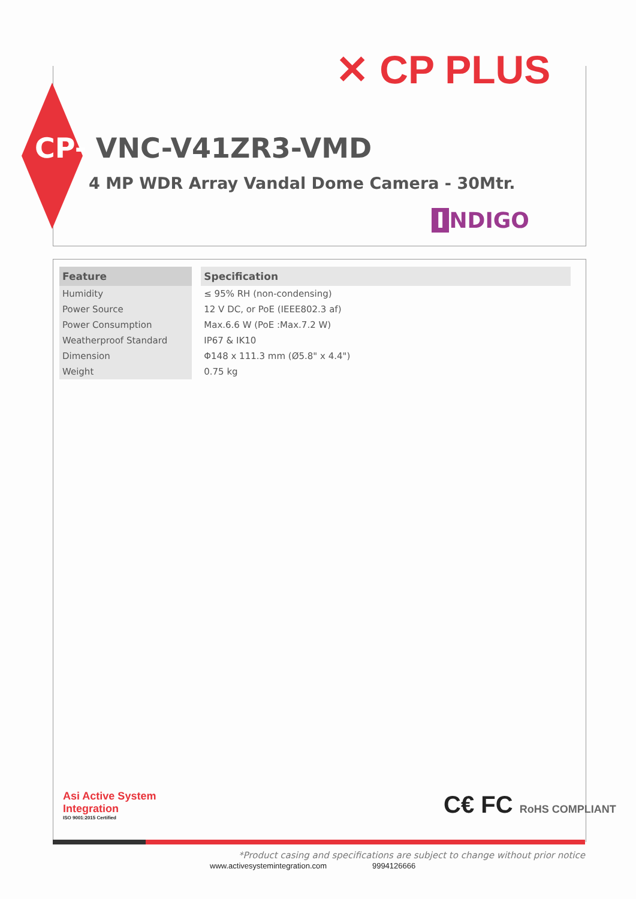✕ CP PLUS
CP- VNC-V41ZR3-VMD
4 MP WDR Array Vandal Dome Camera - 30Mtr.
I NDIGO
| Feature | Specification |
| --- | --- |
| Humidity | ≤ 95% RH (non-condensing) |
| Power Source | 12 V DC, or PoE (IEEE802.3 af) |
| Power Consumption | Max.6.6 W (PoE :Max.7.2 W) |
| Weatherproof Standard | IP67 & IK10 |
| Dimension | Φ148 x 111.3 mm (Ø5.8" x 4.4") |
| Weight | 0.75 kg |
Asi Active System
Integration
ISO 9001:2015 Certified
C€ FC RoHS COMPLIANT
*Product casing and specifications are subject to change without prior notice
www.activesystemintegration.com 9994126666